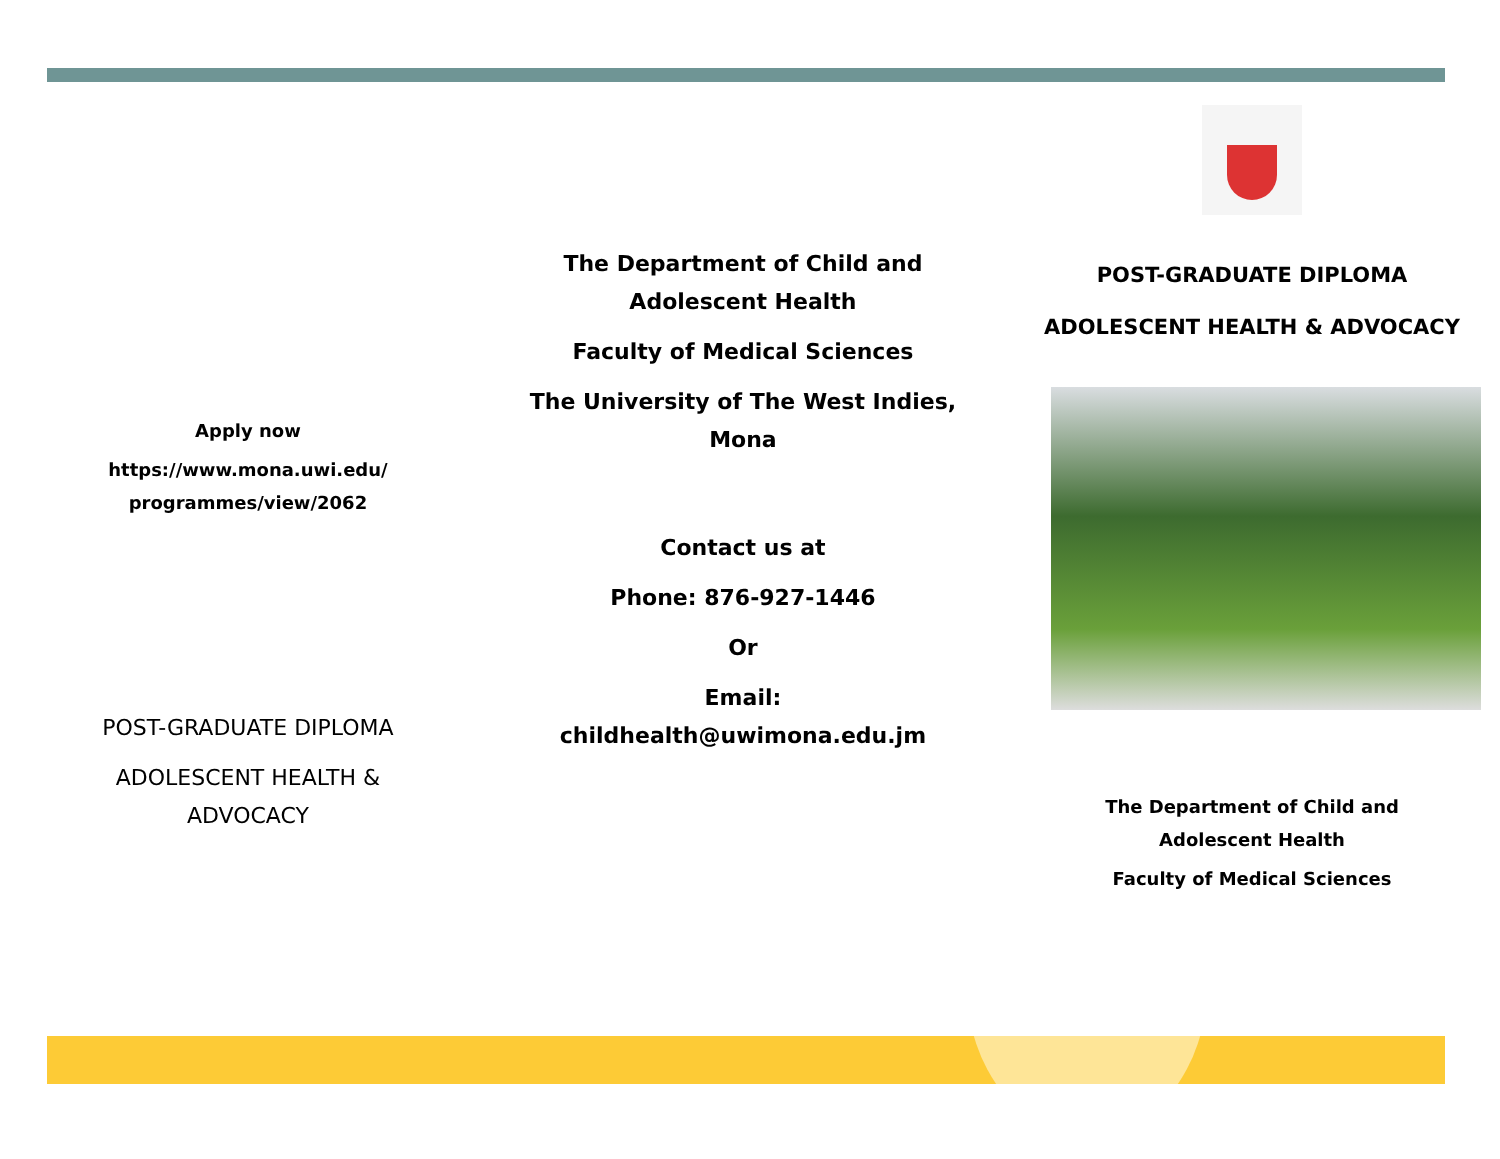Apply now
https://www.mona.uwi.edu/
programmes/view/2062
POST-GRADUATE DIPLOMA
ADOLESCENT HEALTH &
ADVOCACY
The Department of Child and
Adolescent Health
Faculty of Medical Sciences
The University of The West Indies,
Mona
Contact us at
Phone: 876-927-1446
Or
Email:
childhealth@uwimona.edu.jm
POST-GRADUATE DIPLOMA
ADOLESCENT HEALTH & ADVOCACY
The Department of Child and
Adolescent Health
Faculty of Medical Sciences